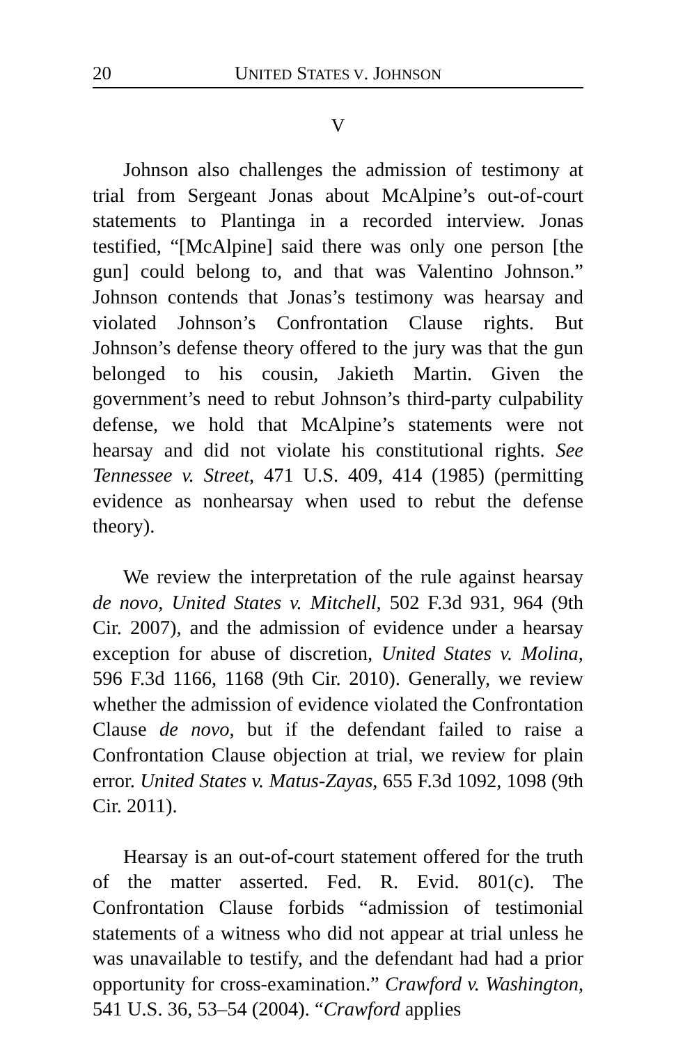20 UNITED STATES V. JOHNSON
V
Johnson also challenges the admission of testimony at trial from Sergeant Jonas about McAlpine’s out-of-court statements to Plantinga in a recorded interview. Jonas testified, “[McAlpine] said there was only one person [the gun] could belong to, and that was Valentino Johnson.” Johnson contends that Jonas’s testimony was hearsay and violated Johnson’s Confrontation Clause rights. But Johnson’s defense theory offered to the jury was that the gun belonged to his cousin, Jakieth Martin. Given the government’s need to rebut Johnson’s third-party culpability defense, we hold that McAlpine’s statements were not hearsay and did not violate his constitutional rights. See Tennessee v. Street, 471 U.S. 409, 414 (1985) (permitting evidence as nonhearsay when used to rebut the defense theory).
We review the interpretation of the rule against hearsay de novo, United States v. Mitchell, 502 F.3d 931, 964 (9th Cir. 2007), and the admission of evidence under a hearsay exception for abuse of discretion, United States v. Molina, 596 F.3d 1166, 1168 (9th Cir. 2010). Generally, we review whether the admission of evidence violated the Confrontation Clause de novo, but if the defendant failed to raise a Confrontation Clause objection at trial, we review for plain error. United States v. Matus-Zayas, 655 F.3d 1092, 1098 (9th Cir. 2011).
Hearsay is an out-of-court statement offered for the truth of the matter asserted. Fed. R. Evid. 801(c). The Confrontation Clause forbids “admission of testimonial statements of a witness who did not appear at trial unless he was unavailable to testify, and the defendant had had a prior opportunity for cross-examination.” Crawford v. Washington, 541 U.S. 36, 53–54 (2004). “Crawford applies